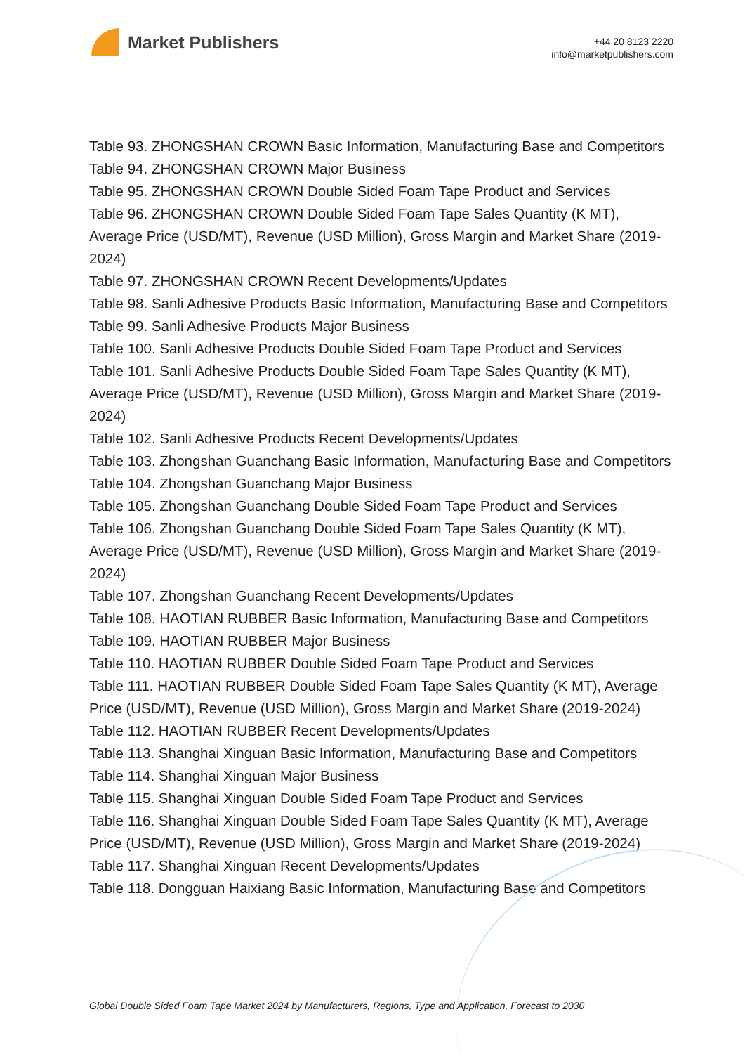Market Publishers
+44 20 8123 2220
info@marketpublishers.com
Table 93. ZHONGSHAN CROWN Basic Information, Manufacturing Base and Competitors
Table 94. ZHONGSHAN CROWN Major Business
Table 95. ZHONGSHAN CROWN Double Sided Foam Tape Product and Services
Table 96. ZHONGSHAN CROWN Double Sided Foam Tape Sales Quantity (K MT), Average Price (USD/MT), Revenue (USD Million), Gross Margin and Market Share (2019-2024)
Table 97. ZHONGSHAN CROWN Recent Developments/Updates
Table 98. Sanli Adhesive Products Basic Information, Manufacturing Base and Competitors
Table 99. Sanli Adhesive Products Major Business
Table 100. Sanli Adhesive Products Double Sided Foam Tape Product and Services
Table 101. Sanli Adhesive Products Double Sided Foam Tape Sales Quantity (K MT), Average Price (USD/MT), Revenue (USD Million), Gross Margin and Market Share (2019-2024)
Table 102. Sanli Adhesive Products Recent Developments/Updates
Table 103. Zhongshan Guanchang Basic Information, Manufacturing Base and Competitors
Table 104. Zhongshan Guanchang Major Business
Table 105. Zhongshan Guanchang Double Sided Foam Tape Product and Services
Table 106. Zhongshan Guanchang Double Sided Foam Tape Sales Quantity (K MT), Average Price (USD/MT), Revenue (USD Million), Gross Margin and Market Share (2019-2024)
Table 107. Zhongshan Guanchang Recent Developments/Updates
Table 108. HAOTIAN RUBBER Basic Information, Manufacturing Base and Competitors
Table 109. HAOTIAN RUBBER Major Business
Table 110. HAOTIAN RUBBER Double Sided Foam Tape Product and Services
Table 111. HAOTIAN RUBBER Double Sided Foam Tape Sales Quantity (K MT), Average Price (USD/MT), Revenue (USD Million), Gross Margin and Market Share (2019-2024)
Table 112. HAOTIAN RUBBER Recent Developments/Updates
Table 113. Shanghai Xinguan Basic Information, Manufacturing Base and Competitors
Table 114. Shanghai Xinguan Major Business
Table 115. Shanghai Xinguan Double Sided Foam Tape Product and Services
Table 116. Shanghai Xinguan Double Sided Foam Tape Sales Quantity (K MT), Average Price (USD/MT), Revenue (USD Million), Gross Margin and Market Share (2019-2024)
Table 117. Shanghai Xinguan Recent Developments/Updates
Table 118. Dongguan Haixiang Basic Information, Manufacturing Base and Competitors
Global Double Sided Foam Tape Market 2024 by Manufacturers, Regions, Type and Application, Forecast to 2030